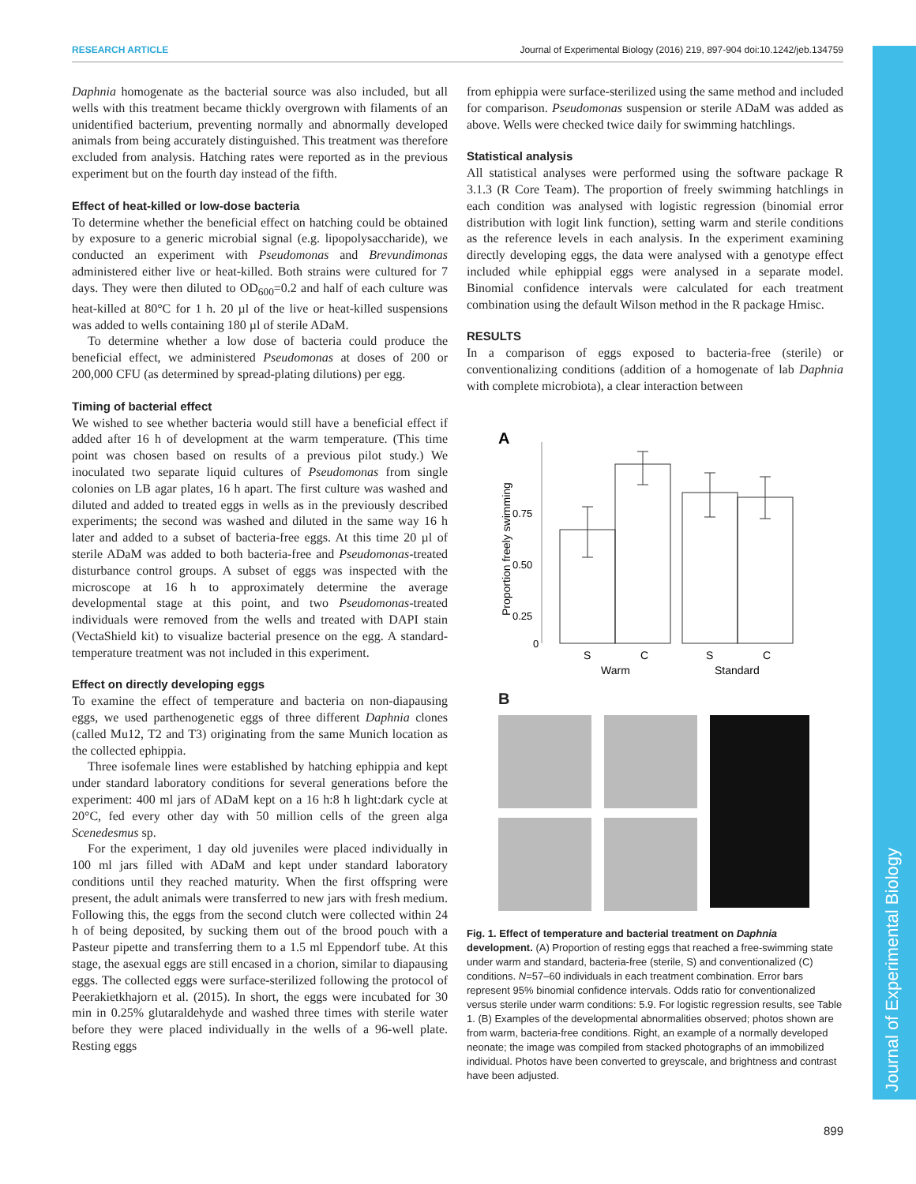RESEARCH ARTICLE Journal of Experimental Biology (2016) 219, 897-904 doi:10.1242/jeb.134759
Journal of Experimental Biology
Daphnia homogenate as the bacterial source was also included, but all wells with this treatment became thickly overgrown with filaments of an unidentified bacterium, preventing normally and abnormally developed animals from being accurately distinguished. This treatment was therefore excluded from analysis. Hatching rates were reported as in the previous experiment but on the fourth day instead of the fifth.
Effect of heat-killed or low-dose bacteria
To determine whether the beneficial effect on hatching could be obtained by exposure to a generic microbial signal (e.g. lipopolysaccharide), we conducted an experiment with Pseudomonas and Brevundimonas administered either live or heat-killed. Both strains were cultured for 7 days. They were then diluted to OD<sub>600</sub>=0.2 and half of each culture was heat-killed at 80°C for 1 h. 20 µl of the live or heat-killed suspensions was added to wells containing 180 µl of sterile ADaM.
To determine whether a low dose of bacteria could produce the beneficial effect, we administered Pseudomonas at doses of 200 or 200,000 CFU (as determined by spread-plating dilutions) per egg.
Timing of bacterial effect
We wished to see whether bacteria would still have a beneficial effect if added after 16 h of development at the warm temperature. (This time point was chosen based on results of a previous pilot study.) We inoculated two separate liquid cultures of Pseudomonas from single colonies on LB agar plates, 16 h apart. The first culture was washed and diluted and added to treated eggs in wells as in the previously described experiments; the second was washed and diluted in the same way 16 h later and added to a subset of bacteria-free eggs. At this time 20 µl of sterile ADaM was added to both bacteria-free and Pseudomonas-treated disturbance control groups. A subset of eggs was inspected with the microscope at 16 h to approximately determine the average developmental stage at this point, and two Pseudomonas-treated individuals were removed from the wells and treated with DAPI stain (VectaShield kit) to visualize bacterial presence on the egg. A standard-temperature treatment was not included in this experiment.
Effect on directly developing eggs
To examine the effect of temperature and bacteria on non-diapausing eggs, we used parthenogenetic eggs of three different Daphnia clones (called Mu12, T2 and T3) originating from the same Munich location as the collected ephippia.
Three isofemale lines were established by hatching ephippia and kept under standard laboratory conditions for several generations before the experiment: 400 ml jars of ADaM kept on a 16 h:8 h light:dark cycle at 20°C, fed every other day with 50 million cells of the green alga Scenedesmus sp.
For the experiment, 1 day old juveniles were placed individually in 100 ml jars filled with ADaM and kept under standard laboratory conditions until they reached maturity. When the first offspring were present, the adult animals were transferred to new jars with fresh medium. Following this, the eggs from the second clutch were collected within 24 h of being deposited, by sucking them out of the brood pouch with a Pasteur pipette and transferring them to a 1.5 ml Eppendorf tube. At this stage, the asexual eggs are still encased in a chorion, similar to diapausing eggs. The collected eggs were surface-sterilized following the protocol of Peerakietkhajorn et al. (2015). In short, the eggs were incubated for 30 min in 0.25% glutaraldehyde and washed three times with sterile water before they were placed individually in the wells of a 96-well plate. Resting eggs
from ephippia were surface-sterilized using the same method and included for comparison. Pseudomonas suspension or sterile ADaM was added as above. Wells were checked twice daily for swimming hatchlings.
Statistical analysis
All statistical analyses were performed using the software package R 3.1.3 (R Core Team). The proportion of freely swimming hatchlings in each condition was analysed with logistic regression (binomial error distribution with logit link function), setting warm and sterile conditions as the reference levels in each analysis. In the experiment examining directly developing eggs, the data were analysed with a genotype effect included while ephippial eggs were analysed in a separate model. Binomial confidence intervals were calculated for each treatment combination using the default Wilson method in the R package Hmisc.
RESULTS
In a comparison of eggs exposed to bacteria-free (sterile) or conventionalizing conditions (addition of a homogenate of lab Daphnia with complete microbiota), a clear interaction between
A
0.75
0.50
0.25
0
Proportion freely swimming
S
C
S
C
Warm
Standard
B
Fig. 1. Effect of temperature and bacterial treatment on Daphnia development. (A) Proportion of resting eggs that reached a free-swimming state under warm and standard, bacteria-free (sterile, S) and conventionalized (C) conditions. N=57–60 individuals in each treatment combination. Error bars represent 95% binomial confidence intervals. Odds ratio for conventionalized versus sterile under warm conditions: 5.9. For logistic regression results, see Table 1. (B) Examples of the developmental abnormalities observed; photos shown are from warm, bacteria-free conditions. Right, an example of a normally developed neonate; the image was compiled from stacked photographs of an immobilized individual. Photos have been converted to greyscale, and brightness and contrast have been adjusted.
899